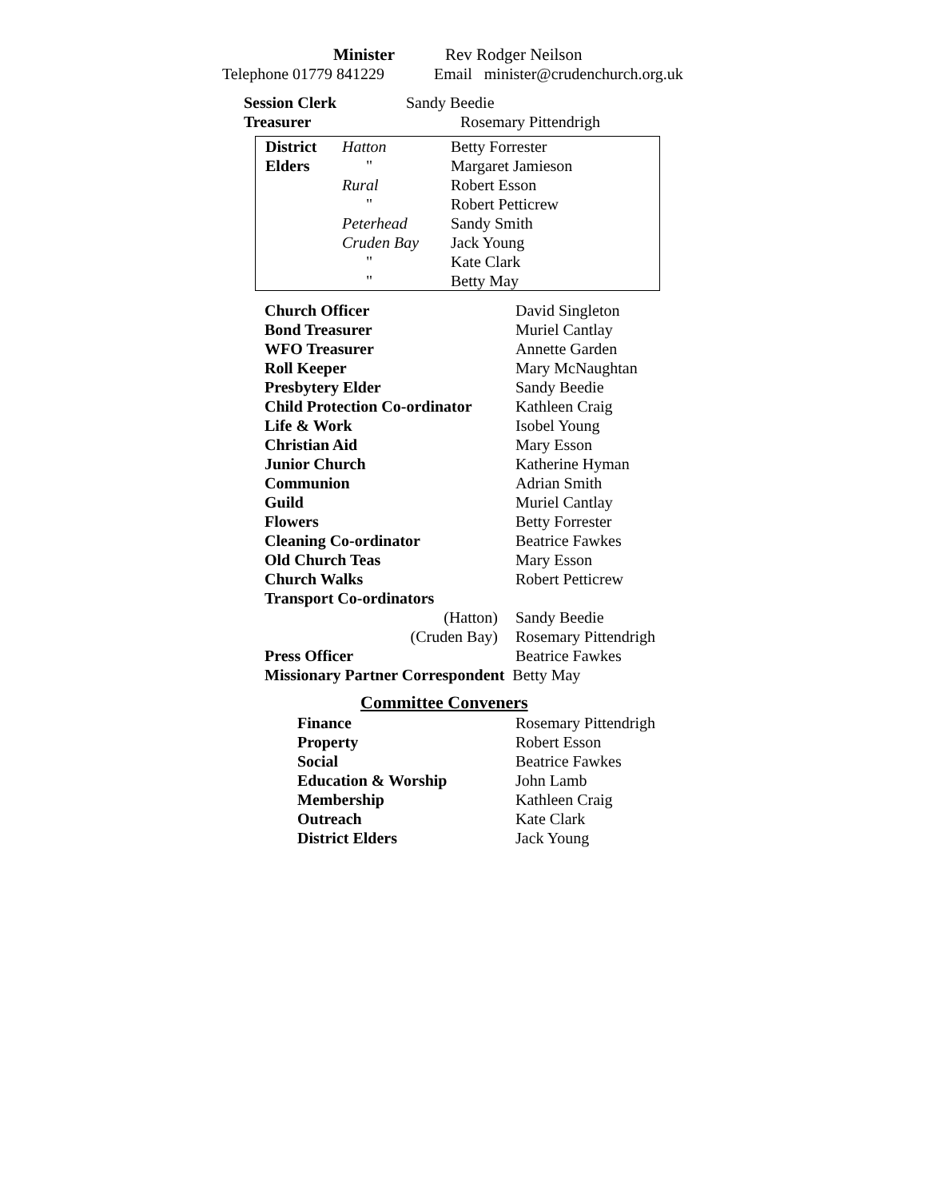| Minister | Rev Rodger Neilson |
| Telephone 01779 841229 | Email minister@crudenchurch.org.uk |
| Session Clerk | Sandy Beedie |
| Treasurer | Rosemary Pittendrigh |
| District | Hatton | Betty Forrester |
| Elders | " | Margaret Jamieson |
| | Rural | Robert Esson |
| | " | Robert Petticrew |
| | Peterhead | Sandy Smith |
| | Cruden Bay | Jack Young |
| | " | Kate Clark |
| | " | Betty May |
| Church Officer | David Singleton |
| Bond Treasurer | Muriel Cantlay |
| WFO Treasurer | Annette Garden |
| Roll Keeper | Mary McNaughtan |
| Presbytery Elder | Sandy Beedie |
| Child Protection Co-ordinator | Kathleen Craig |
| Life & Work | Isobel Young |
| Christian Aid | Mary Esson |
| Junior Church | Katherine Hyman |
| Communion | Adrian Smith |
| Guild | Muriel Cantlay |
| Flowers | Betty Forrester |
| Cleaning Co-ordinator | Beatrice Fawkes |
| Old Church Teas | Mary Esson |
| Church Walks | Robert Petticrew |
| Transport Co-ordinators | |
| (Hatton) | Sandy Beedie |
| (Cruden Bay) | Rosemary Pittendrigh |
| Press Officer | Beatrice Fawkes |
| Missionary Partner Correspondent Betty May | |
Committee Conveners
| Finance | Rosemary Pittendrigh |
| Property | Robert Esson |
| Social | Beatrice Fawkes |
| Education & Worship | John Lamb |
| Membership | Kathleen Craig |
| Outreach | Kate Clark |
| District Elders | Jack Young |